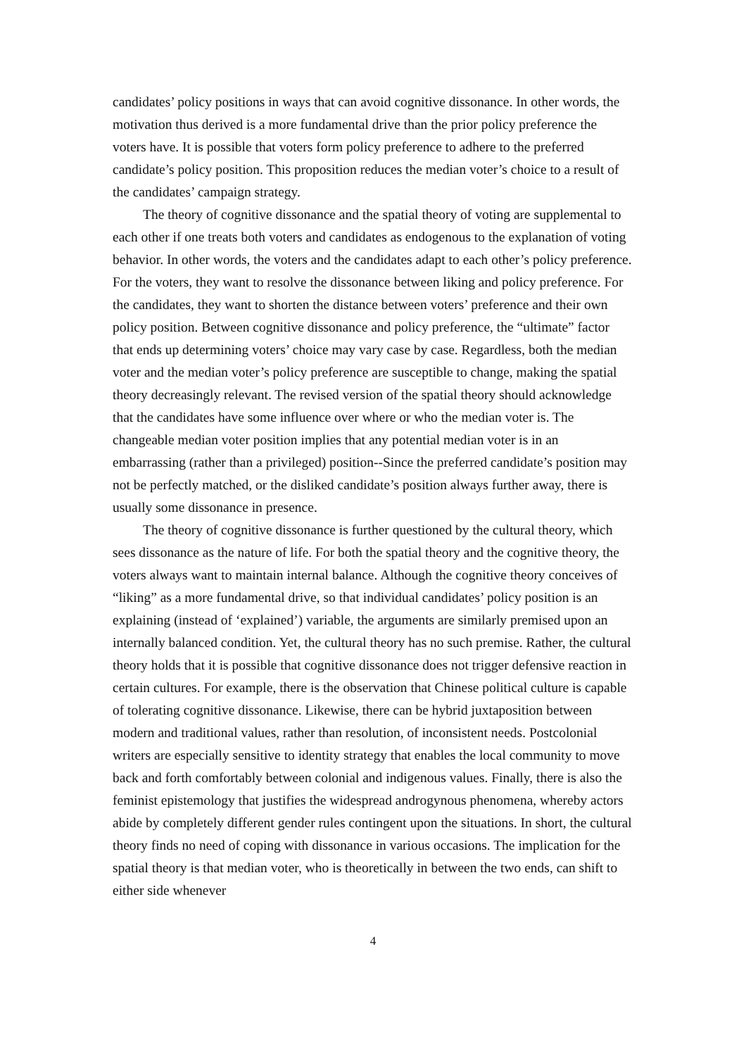candidates’ policy positions in ways that can avoid cognitive dissonance. In other words, the motivation thus derived is a more fundamental drive than the prior policy preference the voters have. It is possible that voters form policy preference to adhere to the preferred candidate’s policy position. This proposition reduces the median voter’s choice to a result of the candidates’ campaign strategy.
The theory of cognitive dissonance and the spatial theory of voting are supplemental to each other if one treats both voters and candidates as endogenous to the explanation of voting behavior. In other words, the voters and the candidates adapt to each other’s policy preference. For the voters, they want to resolve the dissonance between liking and policy preference. For the candidates, they want to shorten the distance between voters’ preference and their own policy position. Between cognitive dissonance and policy preference, the “ultimate” factor that ends up determining voters’ choice may vary case by case. Regardless, both the median voter and the median voter’s policy preference are susceptible to change, making the spatial theory decreasingly relevant. The revised version of the spatial theory should acknowledge that the candidates have some influence over where or who the median voter is. The changeable median voter position implies that any potential median voter is in an embarrassing (rather than a privileged) position--Since the preferred candidate’s position may not be perfectly matched, or the disliked candidate’s position always further away, there is usually some dissonance in presence.
The theory of cognitive dissonance is further questioned by the cultural theory, which sees dissonance as the nature of life. For both the spatial theory and the cognitive theory, the voters always want to maintain internal balance. Although the cognitive theory conceives of “liking” as a more fundamental drive, so that individual candidates’ policy position is an explaining (instead of ‘explained’) variable, the arguments are similarly premised upon an internally balanced condition. Yet, the cultural theory has no such premise. Rather, the cultural theory holds that it is possible that cognitive dissonance does not trigger defensive reaction in certain cultures. For example, there is the observation that Chinese political culture is capable of tolerating cognitive dissonance. Likewise, there can be hybrid juxtaposition between modern and traditional values, rather than resolution, of inconsistent needs. Postcolonial writers are especially sensitive to identity strategy that enables the local community to move back and forth comfortably between colonial and indigenous values. Finally, there is also the feminist epistemology that justifies the widespread androgynous phenomena, whereby actors abide by completely different gender rules contingent upon the situations. In short, the cultural theory finds no need of coping with dissonance in various occasions. The implication for the spatial theory is that median voter, who is theoretically in between the two ends, can shift to either side whenever
4